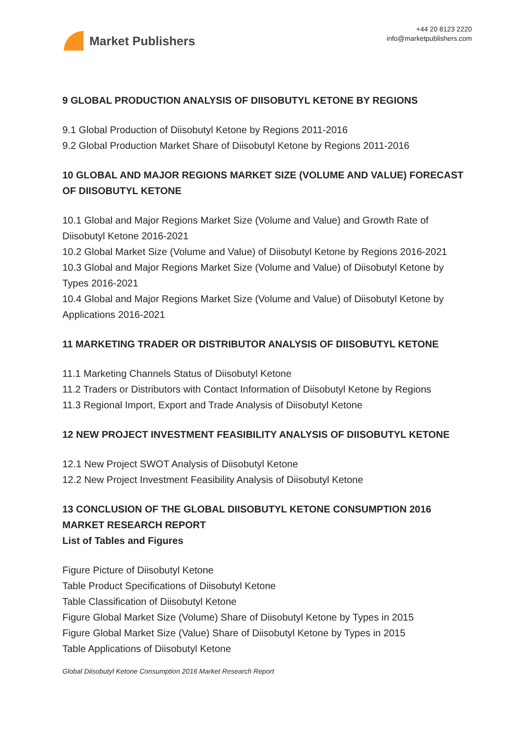Market Publishers
+44 20 8123 2220
info@marketpublishers.com
9 GLOBAL PRODUCTION ANALYSIS OF DIISOBUTYL KETONE BY REGIONS
9.1 Global Production of Diisobutyl Ketone by Regions 2011-2016
9.2 Global Production Market Share of Diisobutyl Ketone by Regions 2011-2016
10 GLOBAL AND MAJOR REGIONS MARKET SIZE (VOLUME AND VALUE) FORECAST OF DIISOBUTYL KETONE
10.1 Global and Major Regions Market Size (Volume and Value) and Growth Rate of Diisobutyl Ketone 2016-2021
10.2 Global Market Size (Volume and Value) of Diisobutyl Ketone by Regions 2016-2021
10.3 Global and Major Regions Market Size (Volume and Value) of Diisobutyl Ketone by Types 2016-2021
10.4 Global and Major Regions Market Size (Volume and Value) of Diisobutyl Ketone by Applications 2016-2021
11 MARKETING TRADER OR DISTRIBUTOR ANALYSIS OF DIISOBUTYL KETONE
11.1 Marketing Channels Status of Diisobutyl Ketone
11.2 Traders or Distributors with Contact Information of Diisobutyl Ketone by Regions
11.3 Regional Import, Export and Trade Analysis of Diisobutyl Ketone
12 NEW PROJECT INVESTMENT FEASIBILITY ANALYSIS OF DIISOBUTYL KETONE
12.1 New Project SWOT Analysis of Diisobutyl Ketone
12.2 New Project Investment Feasibility Analysis of Diisobutyl Ketone
13 CONCLUSION OF THE GLOBAL DIISOBUTYL KETONE CONSUMPTION 2016 MARKET RESEARCH REPORT
List of Tables and Figures
Figure Picture of Diisobutyl Ketone
Table Product Specifications of Diisobutyl Ketone
Table Classification of Diisobutyl Ketone
Figure Global Market Size (Volume) Share of Diisobutyl Ketone by Types in 2015
Figure Global Market Size (Value) Share of Diisobutyl Ketone by Types in 2015
Table Applications of Diisobutyl Ketone
Global Diisobutyl Ketone Consumption 2016 Market Research Report